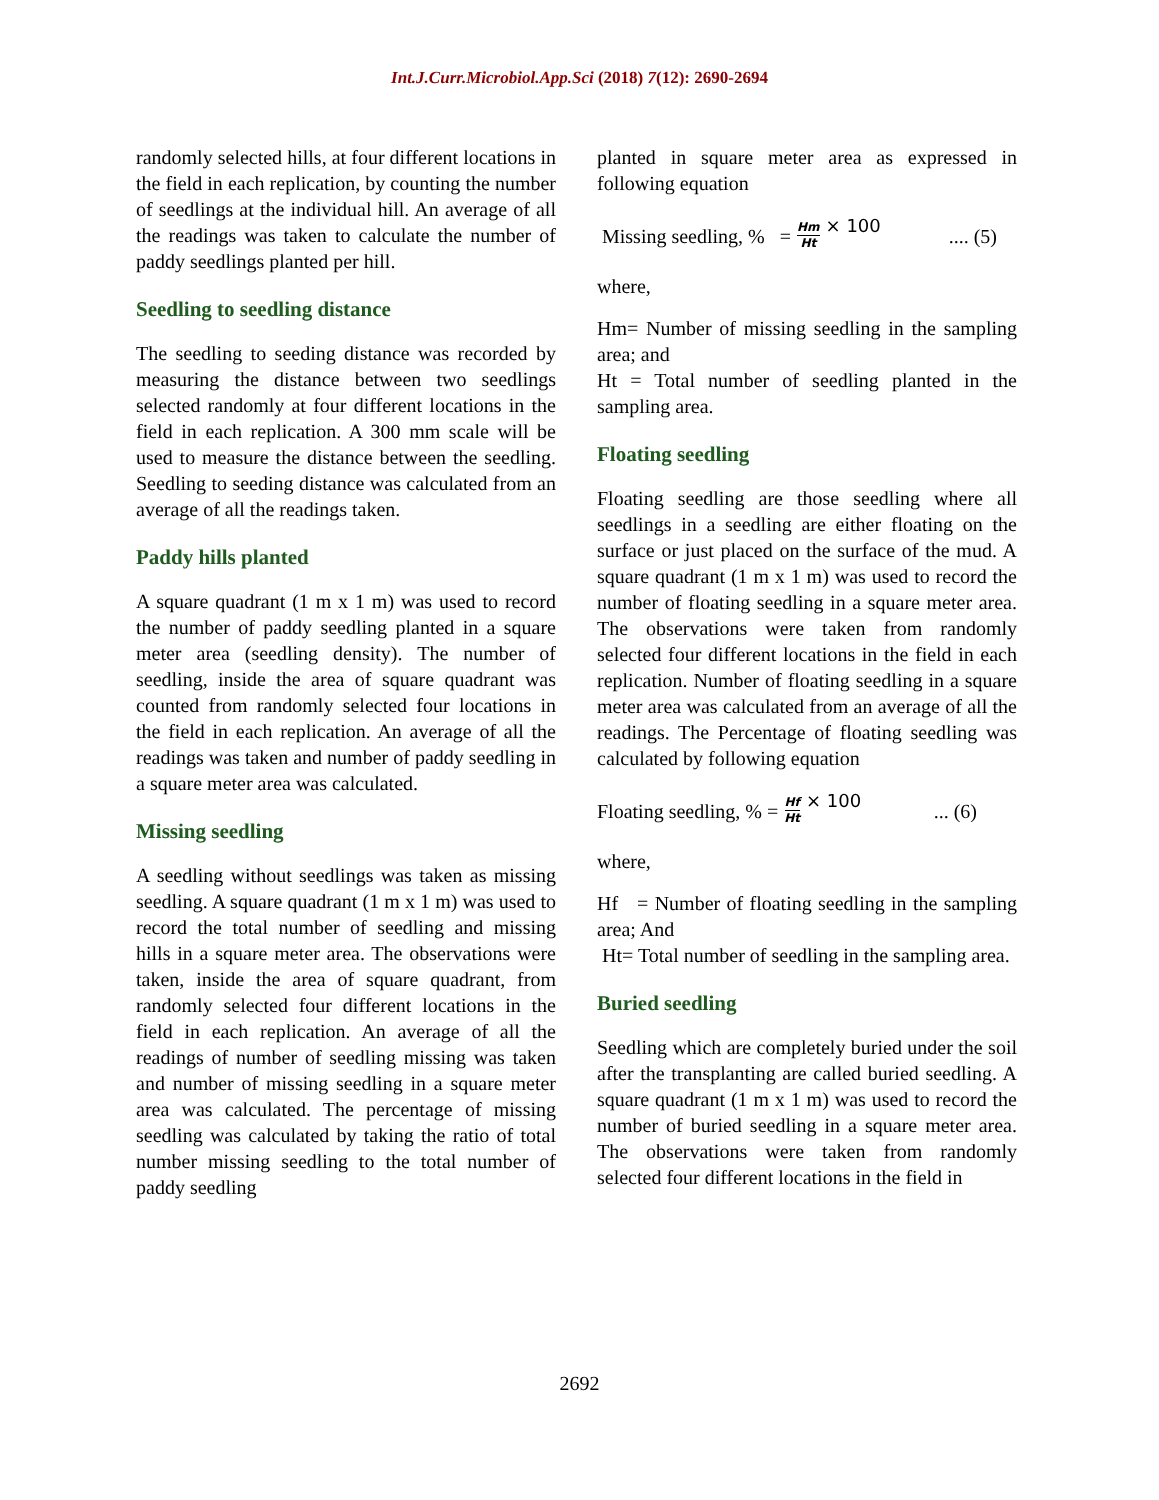Int.J.Curr.Microbiol.App.Sci (2018) 7(12): 2690-2694
randomly selected hills, at four different locations in the field in each replication, by counting the number of seedlings at the individual hill. An average of all the readings was taken to calculate the number of paddy seedlings planted per hill.
Seedling to seedling distance
The seedling to seeding distance was recorded by measuring the distance between two seedlings selected randomly at four different locations in the field in each replication. A 300 mm scale will be used to measure the distance between the seedling. Seedling to seeding distance was calculated from an average of all the readings taken.
Paddy hills planted
A square quadrant (1 m x 1 m) was used to record the number of paddy seedling planted in a square meter area (seedling density). The number of seedling, inside the area of square quadrant was counted from randomly selected four locations in the field in each replication. An average of all the readings was taken and number of paddy seedling in a square meter area was calculated.
Missing seedling
A seedling without seedlings was taken as missing seedling. A square quadrant (1 m x 1 m) was used to record the total number of seedling and missing hills in a square meter area. The observations were taken, inside the area of square quadrant, from randomly selected four different locations in the field in each replication. An average of all the readings of number of seedling missing was taken and number of missing seedling in a square meter area was calculated. The percentage of missing seedling was calculated by taking the ratio of total number missing seedling to the total number of paddy seedling
planted in square meter area as expressed in following equation
Missing seedling, % = Hm Ht × 100.... (5)
where,
Hm= Number of missing seedling in the sampling area; and
Ht = Total number of seedling planted in the sampling area.
Floating seedling
Floating seedling are those seedling where all seedlings in a seedling are either floating on the surface or just placed on the surface of the mud. A square quadrant (1 m x 1 m) was used to record the number of floating seedling in a square meter area. The observations were taken from randomly selected four different locations in the field in each replication. Number of floating seedling in a square meter area was calculated from an average of all the readings. The Percentage of floating seedling was calculated by following equation
Floating seedling, % = Hf Ht × 100... (6)
where,
Hf = Number of floating seedling in the sampling area; And
Ht= Total number of seedling in the sampling area.
Buried seedling
Seedling which are completely buried under the soil after the transplanting are called buried seedling. A square quadrant (1 m x 1 m) was used to record the number of buried seedling in a square meter area. The observations were taken from randomly selected four different locations in the field in
2692